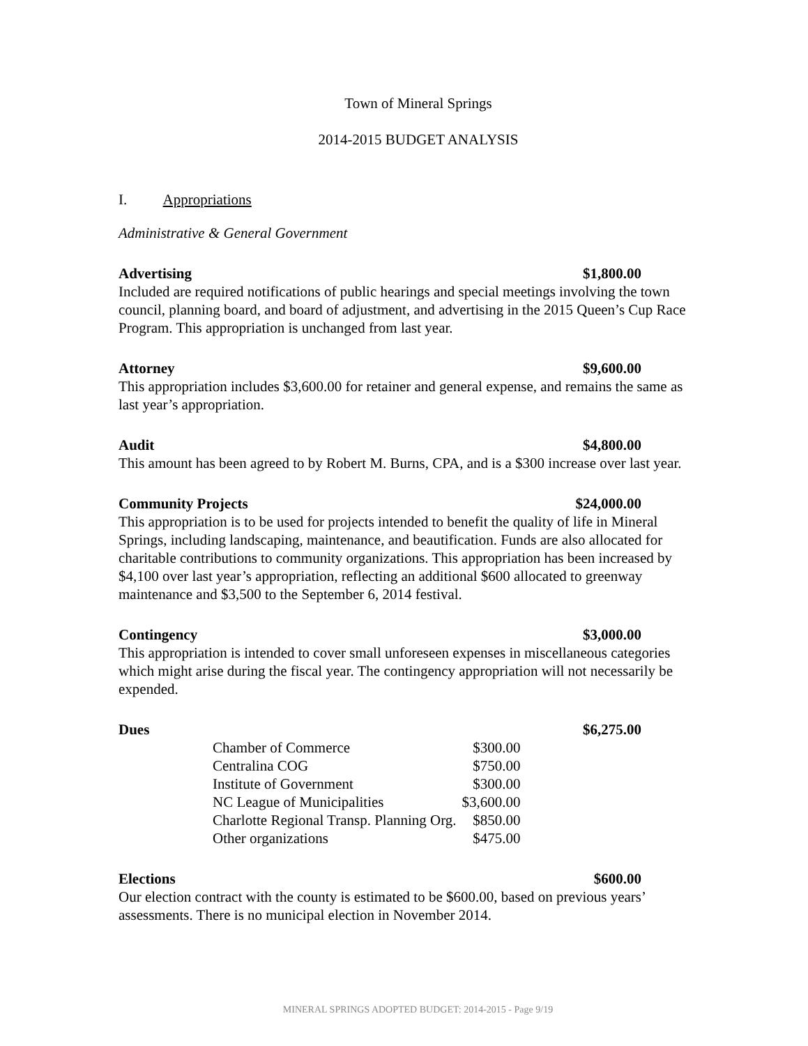Town of Mineral Springs
2014-2015 BUDGET ANALYSIS
I. Appropriations
Administrative & General Government
Advertising $1,800.00
Included are required notifications of public hearings and special meetings involving the town council, planning board, and board of adjustment, and advertising in the 2015 Queen’s Cup Race Program. This appropriation is unchanged from last year.
Attorney $9,600.00
This appropriation includes $3,600.00 for retainer and general expense, and remains the same as last year’s appropriation.
Audit $4,800.00
This amount has been agreed to by Robert M. Burns, CPA, and is a $300 increase over last year.
Community Projects $24,000.00
This appropriation is to be used for projects intended to benefit the quality of life in Mineral Springs, including landscaping, maintenance, and beautification. Funds are also allocated for charitable contributions to community organizations. This appropriation has been increased by $4,100 over last year’s appropriation, reflecting an additional $600 allocated to greenway maintenance and $3,500 to the September 6, 2014 festival.
Contingency $3,000.00
This appropriation is intended to cover small unforeseen expenses in miscellaneous categories which might arise during the fiscal year. The contingency appropriation will not necessarily be expended.
Dues $6,275.00
| Chamber of Commerce | $300.00 |
| Centralina COG | $750.00 |
| Institute of Government | $300.00 |
| NC League of Municipalities | $3,600.00 |
| Charlotte Regional Transp. Planning Org. | $850.00 |
| Other organizations | $475.00 |
Elections $600.00
Our election contract with the county is estimated to be $600.00, based on previous years’ assessments. There is no municipal election in November 2014.
MINERAL SPRINGS ADOPTED BUDGET: 2014-2015 - Page 9/19